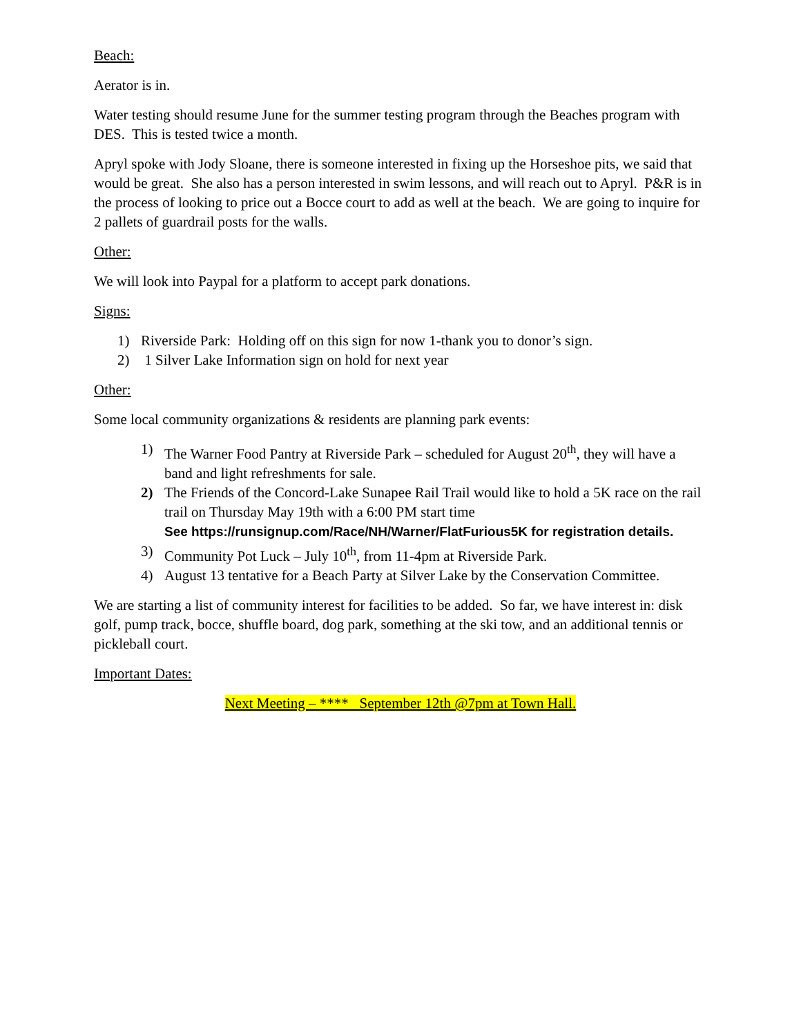Beach:
Aerator is in.
Water testing should resume June for the summer testing program through the Beaches program with DES. This is tested twice a month.
Apryl spoke with Jody Sloane, there is someone interested in fixing up the Horseshoe pits, we said that would be great. She also has a person interested in swim lessons, and will reach out to Apryl. P&R is in the process of looking to price out a Bocce court to add as well at the beach. We are going to inquire for 2 pallets of guardrail posts for the walls.
Other:
We will look into Paypal for a platform to accept park donations.
Signs:
1) Riverside Park: Holding off on this sign for now 1-thank you to donor’s sign.
2) 1 Silver Lake Information sign on hold for next year
Other:
Some local community organizations & residents are planning park events:
1) The Warner Food Pantry at Riverside Park – scheduled for August 20<sup>th</sup>, they will have a band and light refreshments for sale.
2) The Friends of the Concord-Lake Sunapee Rail Trail would like to hold a 5K race on the rail trail on Thursday May 19th with a 6:00 PM start time
See https://runsignup.com/Race/NH/Warner/FlatFurious5K for registration details.
3) Community Pot Luck – July 10<sup>th</sup>, from 11-4pm at Riverside Park.
4) August 13 tentative for a Beach Party at Silver Lake by the Conservation Committee.
We are starting a list of community interest for facilities to be added. So far, we have interest in: disk golf, pump track, bocce, shuffle board, dog park, something at the ski tow, and an additional tennis or pickleball court.
Important Dates:
Next Meeting – **** September 12th @7pm at Town Hall.